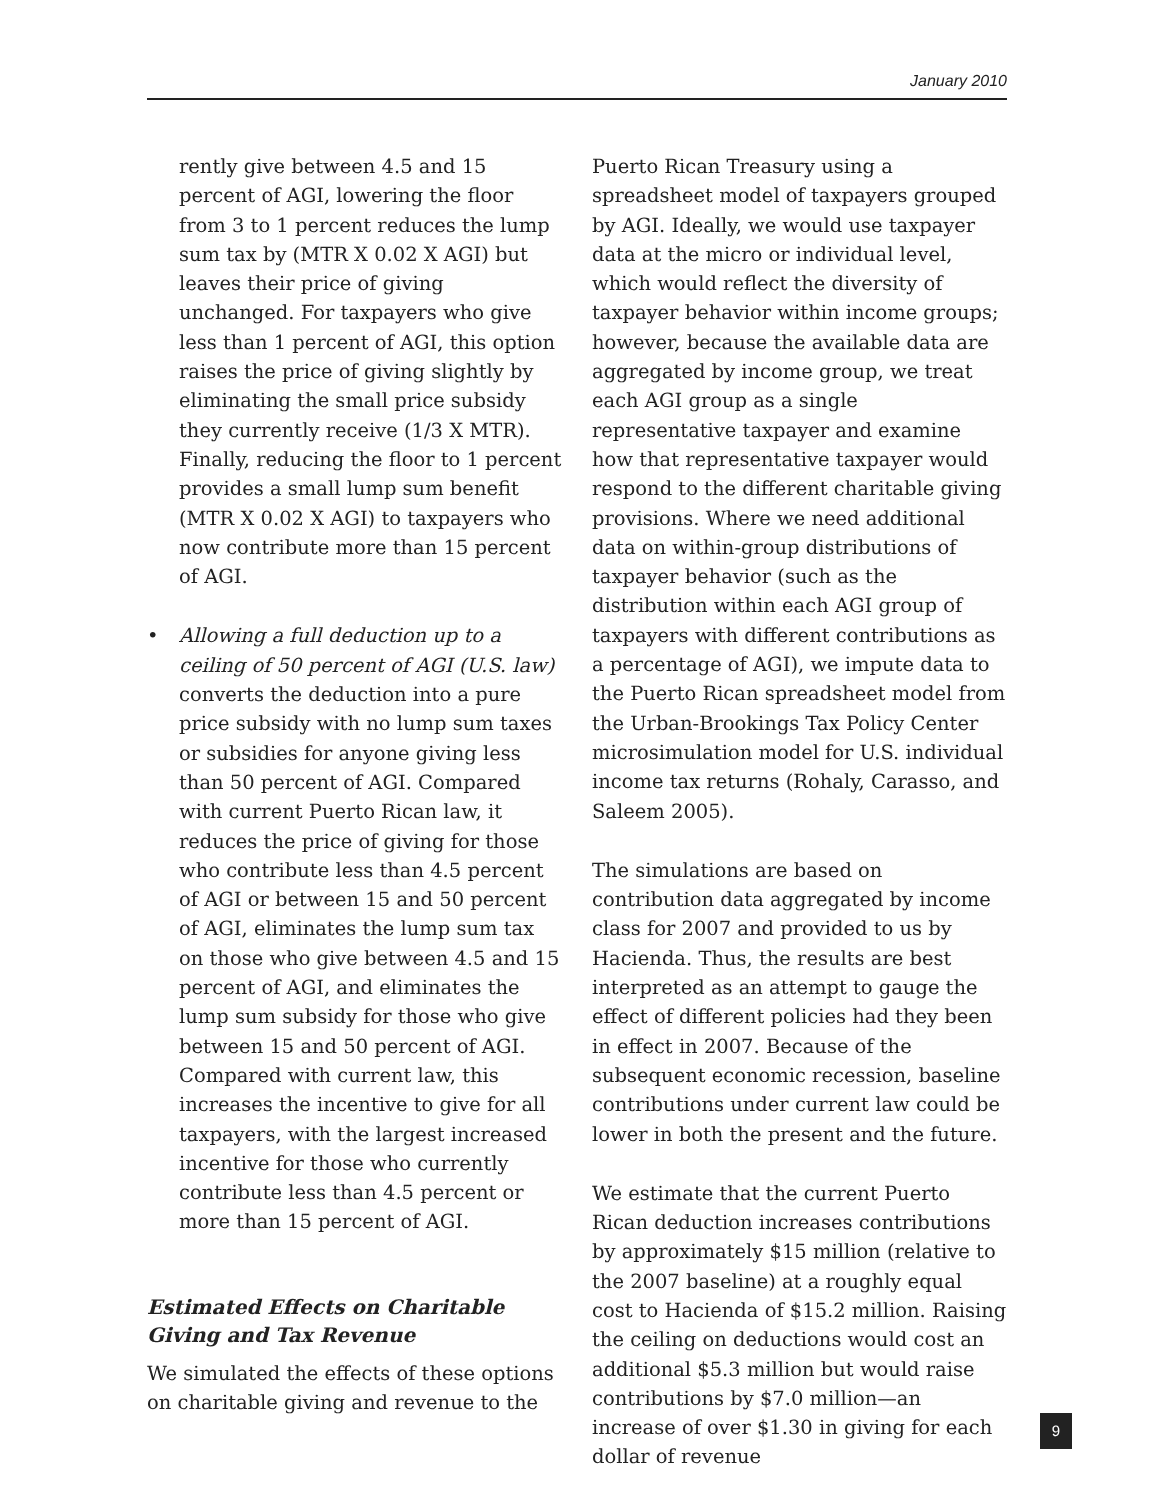January 2010
rently give between 4.5 and 15 percent of AGI, lowering the floor from 3 to 1 percent reduces the lump sum tax by (MTR X 0.02 X AGI) but leaves their price of giving unchanged. For taxpayers who give less than 1 percent of AGI, this option raises the price of giving slightly by eliminating the small price subsidy they currently receive (1/3 X MTR). Finally, reducing the floor to 1 percent provides a small lump sum benefit (MTR X 0.02 X AGI) to taxpayers who now contribute more than 15 percent of AGI.
• Allowing a full deduction up to a ceiling of 50 percent of AGI (U.S. law) converts the deduction into a pure price subsidy with no lump sum taxes or subsidies for anyone giving less than 50 percent of AGI. Compared with current Puerto Rican law, it reduces the price of giving for those who contribute less than 4.5 percent of AGI or between 15 and 50 percent of AGI, eliminates the lump sum tax on those who give between 4.5 and 15 percent of AGI, and eliminates the lump sum subsidy for those who give between 15 and 50 percent of AGI. Compared with current law, this increases the incentive to give for all taxpayers, with the largest increased incentive for those who currently contribute less than 4.5 percent or more than 15 percent of AGI.
Estimated Effects on Charitable Giving and Tax Revenue
We simulated the effects of these options on charitable giving and revenue to the
Puerto Rican Treasury using a spreadsheet model of taxpayers grouped by AGI. Ideally, we would use taxpayer data at the micro or individual level, which would reflect the diversity of taxpayer behavior within income groups; however, because the available data are aggregated by income group, we treat each AGI group as a single representative taxpayer and examine how that representative taxpayer would respond to the different charitable giving provisions. Where we need additional data on within-group distributions of taxpayer behavior (such as the distribution within each AGI group of taxpayers with different contributions as a percentage of AGI), we impute data to the Puerto Rican spreadsheet model from the Urban-Brookings Tax Policy Center microsimulation model for U.S. individual income tax returns (Rohaly, Carasso, and Saleem 2005).
The simulations are based on contribution data aggregated by income class for 2007 and provided to us by Hacienda. Thus, the results are best interpreted as an attempt to gauge the effect of different policies had they been in effect in 2007. Because of the subsequent economic recession, baseline contributions under current law could be lower in both the present and the future.
We estimate that the current Puerto Rican deduction increases contributions by approximately $15 million (relative to the 2007 baseline) at a roughly equal cost to Hacienda of $15.2 million. Raising the ceiling on deductions would cost an additional $5.3 million but would raise contributions by $7.0 million—an increase of over $1.30 in giving for each dollar of revenue
9